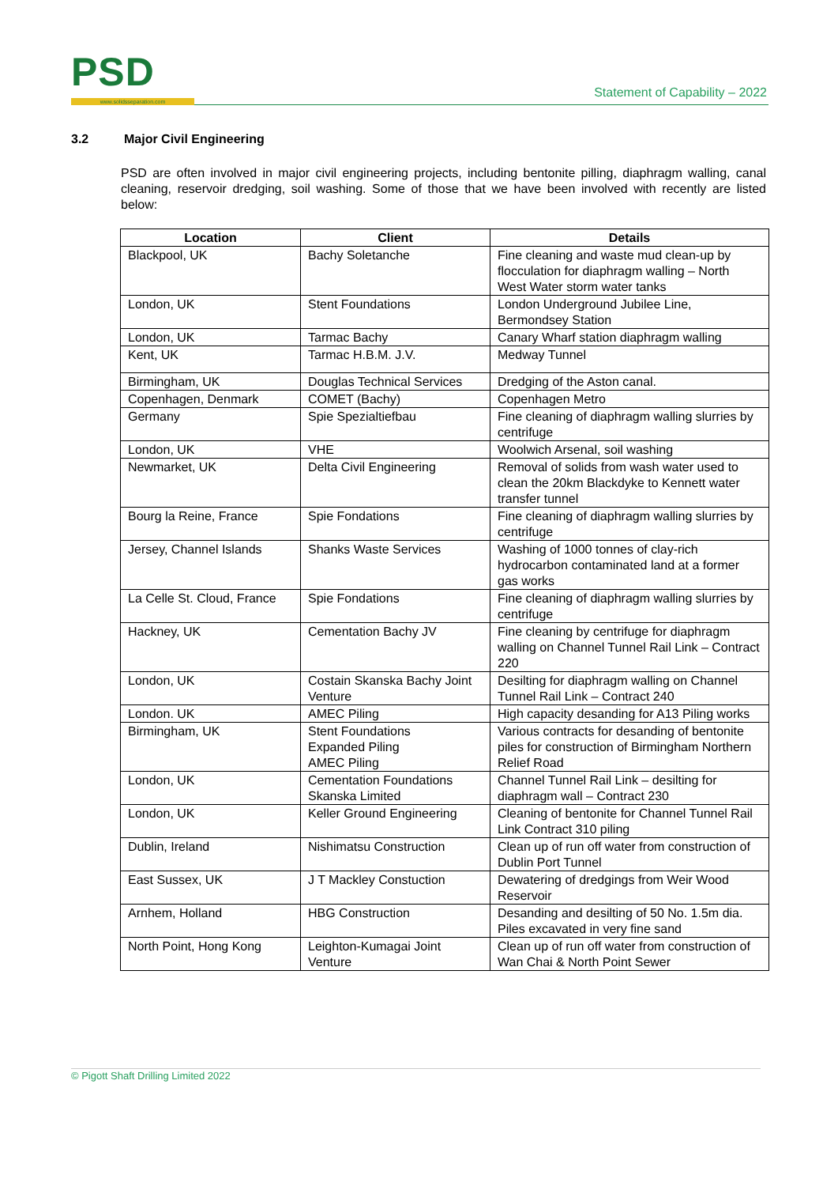PSD
www.solidsseparation.com
Statement of Capability – 2022
3.2 Major Civil Engineering
PSD are often involved in major civil engineering projects, including bentonite pilling, diaphragm walling, canal cleaning, reservoir dredging, soil washing. Some of those that we have been involved with recently are listed below:
| Location | Client | Details |
| --- | --- | --- |
| Blackpool, UK | Bachy Soletanche | Fine cleaning and waste mud clean-up by flocculation for diaphragm walling – North West Water storm water tanks |
| London, UK | Stent Foundations | London Underground Jubilee Line, Bermondsey Station |
| London, UK | Tarmac Bachy | Canary Wharf station diaphragm walling |
| Kent, UK | Tarmac H.B.M. J.V. | Medway Tunnel |
| Birmingham, UK | Douglas Technical Services | Dredging of the Aston canal. |
| Copenhagen, Denmark | COMET (Bachy) | Copenhagen Metro |
| Germany | Spie Spezialtiefbau | Fine cleaning of diaphragm walling slurries by centrifuge |
| London, UK | VHE | Woolwich Arsenal, soil washing |
| Newmarket, UK | Delta Civil Engineering | Removal of solids from wash water used to clean the 20km Blackdyke to Kennett water transfer tunnel |
| Bourg la Reine, France | Spie Fondations | Fine cleaning of diaphragm walling slurries by centrifuge |
| Jersey, Channel Islands | Shanks Waste Services | Washing of 1000 tonnes of clay-rich hydrocarbon contaminated land at a former gas works |
| La Celle St. Cloud, France | Spie Fondations | Fine cleaning of diaphragm walling slurries by centrifuge |
| Hackney, UK | Cementation Bachy JV | Fine cleaning by centrifuge for diaphragm walling on Channel Tunnel Rail Link – Contract 220 |
| London, UK | Costain Skanska Bachy Joint Venture | Desilting for diaphragm walling on Channel Tunnel Rail Link – Contract 240 |
| London. UK | AMEC Piling | High capacity desanding for A13 Piling works |
| Birmingham, UK | Stent Foundations Expanded Piling AMEC Piling | Various contracts for desanding of bentonite piles for construction of Birmingham Northern Relief Road |
| London, UK | Cementation Foundations Skanska Limited | Channel Tunnel Rail Link – desilting for diaphragm wall – Contract 230 |
| London, UK | Keller Ground Engineering | Cleaning of bentonite for Channel Tunnel Rail Link Contract 310 piling |
| Dublin, Ireland | Nishimatsu Construction | Clean up of run off water from construction of Dublin Port Tunnel |
| East Sussex, UK | J T Mackley Constuction | Dewatering of dredgings from Weir Wood Reservoir |
| Arnhem, Holland | HBG Construction | Desanding and desilting of 50 No. 1.5m dia. Piles excavated in very fine sand |
| North Point, Hong Kong | Leighton-Kumagai Joint Venture | Clean up of run off water from construction of Wan Chai & North Point Sewer |
© Pigott Shaft Drilling Limited 2022